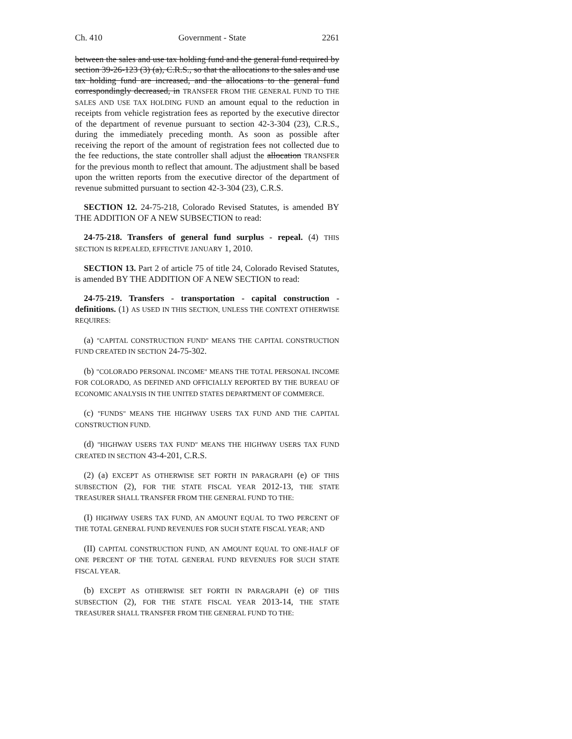Ch. 410 Government - State 2261
between the sales and use tax holding fund and the general fund required by section 39-26-123 (3) (a), C.R.S., so that the allocations to the sales and use tax holding fund are increased, and the allocations to the general fund correspondingly decreased, in TRANSFER FROM THE GENERAL FUND TO THE SALES AND USE TAX HOLDING FUND an amount equal to the reduction in receipts from vehicle registration fees as reported by the executive director of the department of revenue pursuant to section 42-3-304 (23), C.R.S., during the immediately preceding month. As soon as possible after receiving the report of the amount of registration fees not collected due to the fee reductions, the state controller shall adjust the allocation TRANSFER for the previous month to reflect that amount. The adjustment shall be based upon the written reports from the executive director of the department of revenue submitted pursuant to section 42-3-304 (23), C.R.S.
SECTION 12. 24-75-218, Colorado Revised Statutes, is amended BY THE ADDITION OF A NEW SUBSECTION to read:
24-75-218. Transfers of general fund surplus - repeal. (4) THIS SECTION IS REPEALED, EFFECTIVE JANUARY 1, 2010.
SECTION 13. Part 2 of article 75 of title 24, Colorado Revised Statutes, is amended BY THE ADDITION OF A NEW SECTION to read:
24-75-219. Transfers - transportation - capital construction - definitions. (1) AS USED IN THIS SECTION, UNLESS THE CONTEXT OTHERWISE REQUIRES:
(a) "CAPITAL CONSTRUCTION FUND" MEANS THE CAPITAL CONSTRUCTION FUND CREATED IN SECTION 24-75-302.
(b) "COLORADO PERSONAL INCOME" MEANS THE TOTAL PERSONAL INCOME FOR COLORADO, AS DEFINED AND OFFICIALLY REPORTED BY THE BUREAU OF ECONOMIC ANALYSIS IN THE UNITED STATES DEPARTMENT OF COMMERCE.
(c) "FUNDS" MEANS THE HIGHWAY USERS TAX FUND AND THE CAPITAL CONSTRUCTION FUND.
(d) "HIGHWAY USERS TAX FUND" MEANS THE HIGHWAY USERS TAX FUND CREATED IN SECTION 43-4-201, C.R.S.
(2) (a) EXCEPT AS OTHERWISE SET FORTH IN PARAGRAPH (e) OF THIS SUBSECTION (2), FOR THE STATE FISCAL YEAR 2012-13, THE STATE TREASURER SHALL TRANSFER FROM THE GENERAL FUND TO THE:
(I) HIGHWAY USERS TAX FUND, AN AMOUNT EQUAL TO TWO PERCENT OF THE TOTAL GENERAL FUND REVENUES FOR SUCH STATE FISCAL YEAR; AND
(II) CAPITAL CONSTRUCTION FUND, AN AMOUNT EQUAL TO ONE-HALF OF ONE PERCENT OF THE TOTAL GENERAL FUND REVENUES FOR SUCH STATE FISCAL YEAR.
(b) EXCEPT AS OTHERWISE SET FORTH IN PARAGRAPH (e) OF THIS SUBSECTION (2), FOR THE STATE FISCAL YEAR 2013-14, THE STATE TREASURER SHALL TRANSFER FROM THE GENERAL FUND TO THE: